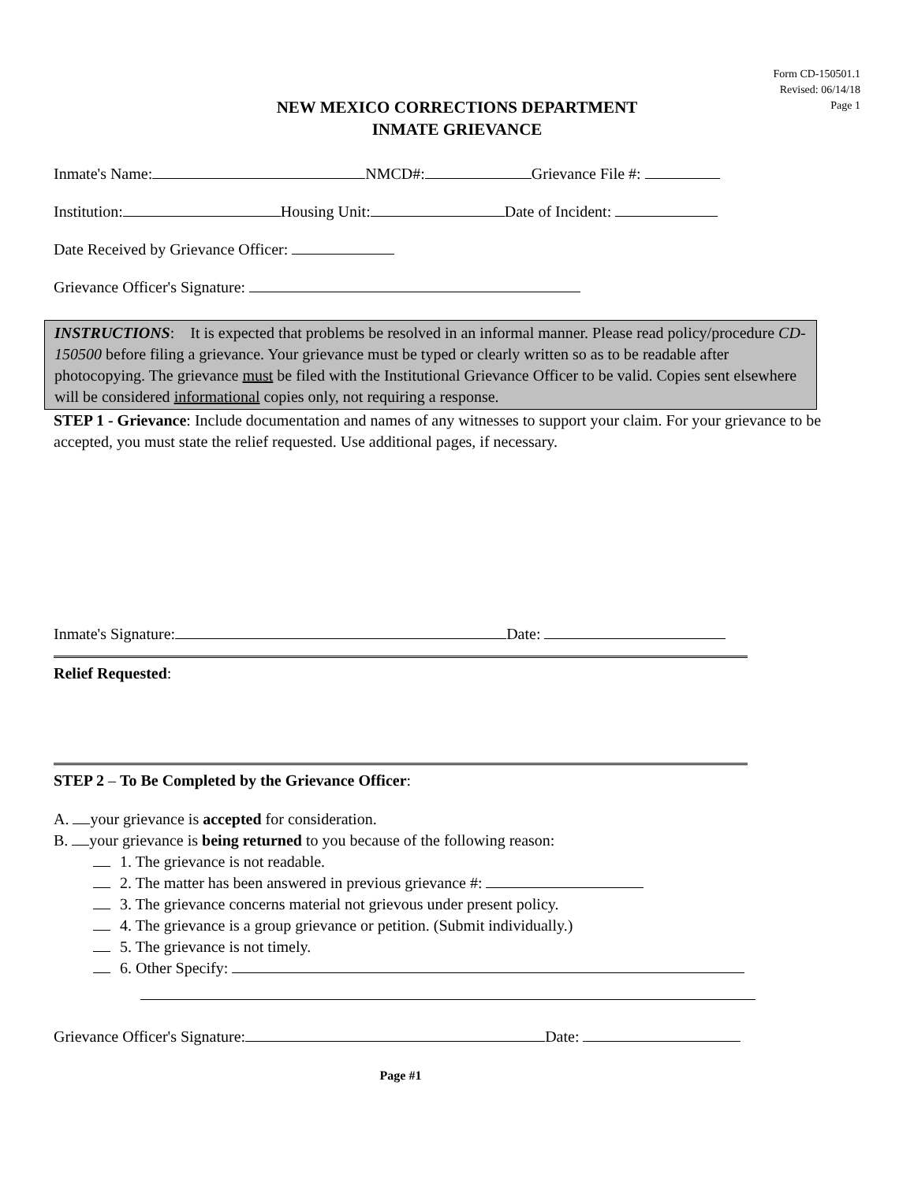Form CD-150501.1
Revised: 06/14/18
Page 1
NEW MEXICO CORRECTIONS DEPARTMENT
INMATE GRIEVANCE
Inmate's Name: NMCD#: Grievance File #:
Institution: Housing Unit: Date of Incident:
Date Received by Grievance Officer:
Grievance Officer's Signature:
INSTRUCTIONS: It is expected that problems be resolved in an informal manner. Please read policy/procedure CD-150500 before filing a grievance. Your grievance must be typed or clearly written so as to be readable after photocopying. The grievance must be filed with the Institutional Grievance Officer to be valid. Copies sent elsewhere will be considered informational copies only, not requiring a response.
STEP 1 - Grievance: Include documentation and names of any witnesses to support your claim. For your grievance to be accepted, you must state the relief requested. Use additional pages, if necessary.
Inmate's Signature: Date:
Relief Requested:
STEP 2 – To Be Completed by the Grievance Officer:
A. your grievance is accepted for consideration.
B. your grievance is being returned to you because of the following reason:
1. The grievance is not readable.
2. The matter has been answered in previous grievance #:
3. The grievance concerns material not grievous under present policy.
4. The grievance is a group grievance or petition. (Submit individually.)
5. The grievance is not timely.
6. Other Specify:
Grievance Officer's Signature: Date:
Page #1